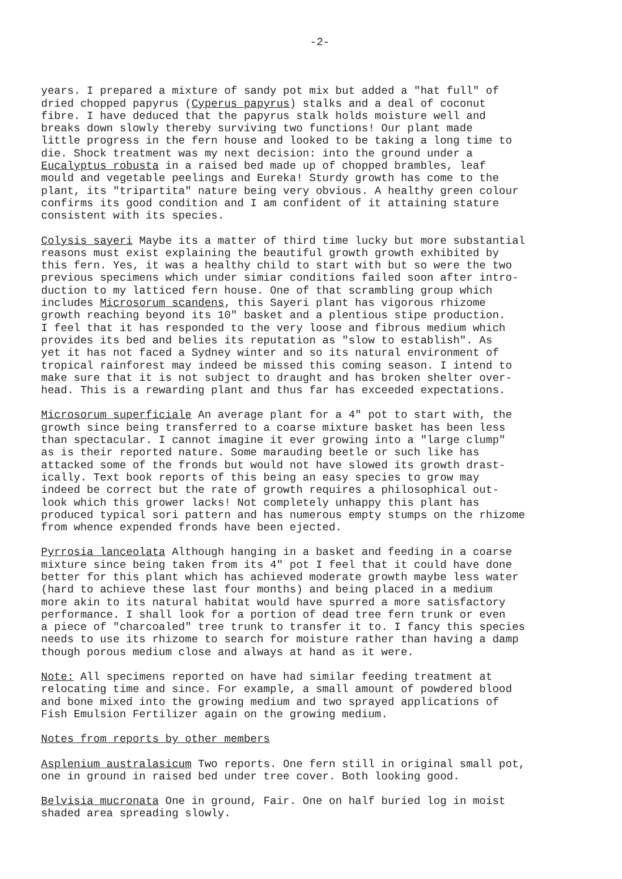-2-
years. I prepared a mixture of sandy pot mix but added a "hat full" of dried chopped papyrus (Cyperus papyrus) stalks and a deal of coconut fibre. I have deduced that the papyrus stalk holds moisture well and breaks down slowly thereby surviving two functions! Our plant made little progress in the fern house and looked to be taking a long time to die. Shock treatment was my next decision: into the ground under a Eucalyptus robusta in a raised bed made up of chopped brambles, leaf mould and vegetable peelings and Eureka! Sturdy growth has come to the plant, its "tripartita" nature being very obvious. A healthy green colour confirms its good condition and I am confident of it attaining stature consistent with its species.
Colysis sayeri Maybe its a matter of third time lucky but more substantial reasons must exist explaining the beautiful growth growth exhibited by this fern. Yes, it was a healthy child to start with but so were the two previous specimens which under simiar conditions failed soon after intro- duction to my latticed fern house. One of that scrambling group which includes Microsorum scandens, this Sayeri plant has vigorous rhizome growth reaching beyond its 10" basket and a plentious stipe production. I feel that it has responded to the very loose and fibrous medium which provides its bed and belies its reputation as "slow to establish". As yet it has not faced a Sydney winter and so its natural environment of tropical rainforest may indeed be missed this coming season. I intend to make sure that it is not subject to draught and has broken shelter over- head. This is a rewarding plant and thus far has exceeded expectations.
Microsorum superficiale An average plant for a 4" pot to start with, the growth since being transferred to a coarse mixture basket has been less than spectacular. I cannot imagine it ever growing into a "large clump" as is their reported nature. Some marauding beetle or such like has attacked some of the fronds but would not have slowed its growth drast- ically. Text book reports of this being an easy species to grow may indeed be correct but the rate of growth requires a philosophical out- look which this grower lacks! Not completely unhappy this plant has produced typical sori pattern and has numerous empty stumps on the rhizome from whence expended fronds have been ejected.
Pyrrosia lanceolata Although hanging in a basket and feeding in a coarse mixture since being taken from its 4" pot I feel that it could have done better for this plant which has achieved moderate growth maybe less water (hard to achieve these last four months) and being placed in a medium more akin to its natural habitat would have spurred a more satisfactory performance. I shall look for a portion of dead tree fern trunk or even a piece of "charcoaled" tree trunk to transfer it to. I fancy this species needs to use its rhizome to search for moisture rather than having a damp though porous medium close and always at hand as it were.
Note: All specimens reported on have had similar feeding treatment at relocating time and since. For example, a small amount of powdered blood and bone mixed into the growing medium and two sprayed applications of Fish Emulsion Fertilizer again on the growing medium.
Notes from reports by other members
Asplenium australasicum Two reports. One fern still in original small pot, one in ground in raised bed under tree cover. Both looking good.
Belvisia mucronata One in ground, Fair. One on half buried log in moist shaded area spreading slowly.